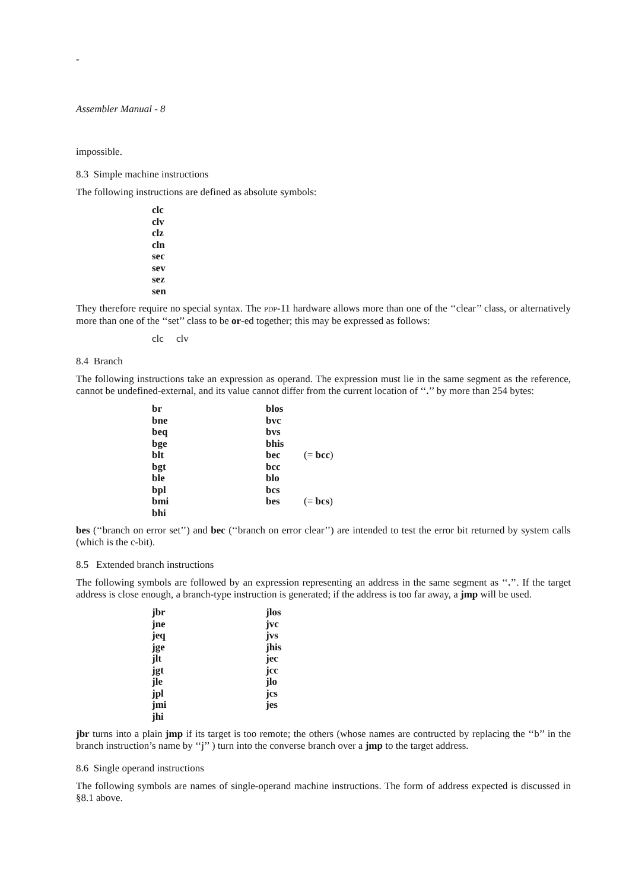-
Assembler Manual - 8
impossible.
8.3 Simple machine instructions
The following instructions are defined as absolute symbols:
clc
clv
clz
cln
sec
sev
sez
sen
They therefore require no special syntax. The PDP-11 hardware allows more than one of the ‘‘clear’’ class, or alternatively more than one of the ‘‘set’’ class to be or-ed together; this may be expressed as follows:
clc clv
8.4 Branch
The following instructions take an expression as operand. The expression must lie in the same segment as the reference, cannot be undefined-external, and its value cannot differ from the current location of ‘‘.’’ by more than 254 bytes:
| br | blos | |
| bne | bvc | |
| beq | bvs | |
| bge | bhis | |
| blt | bec | (= bcc ) |
| bgt | bcc | |
| ble | blo | |
| bpl | bcs | |
| bmi | bes | (= bcs ) |
| bhi | | |
bes (‘‘branch on error set’’) and bec (‘‘branch on error clear’’) are intended to test the error bit returned by system calls (which is the c-bit).
8.5 Extended branch instructions
The following symbols are followed by an expression representing an address in the same segment as ‘‘.’’. If the target address is close enough, a branch-type instruction is generated; if the address is too far away, a jmp will be used.
| jbr | jlos |
| jne | jvc |
| jeq | jvs |
| jge | jhis |
| jlt | jec |
| jgt | jcc |
| jle | jlo |
| jpl | jcs |
| jmi | jes |
| jhi | |
jbr turns into a plain jmp if its target is too remote; the others (whose names are contructed by replacing the ‘‘b’’ in the branch instruction’s name by ‘‘j’’ ) turn into the converse branch over a jmp to the target address.
8.6 Single operand instructions
The following symbols are names of single-operand machine instructions. The form of address expected is discussed in §8.1 above.